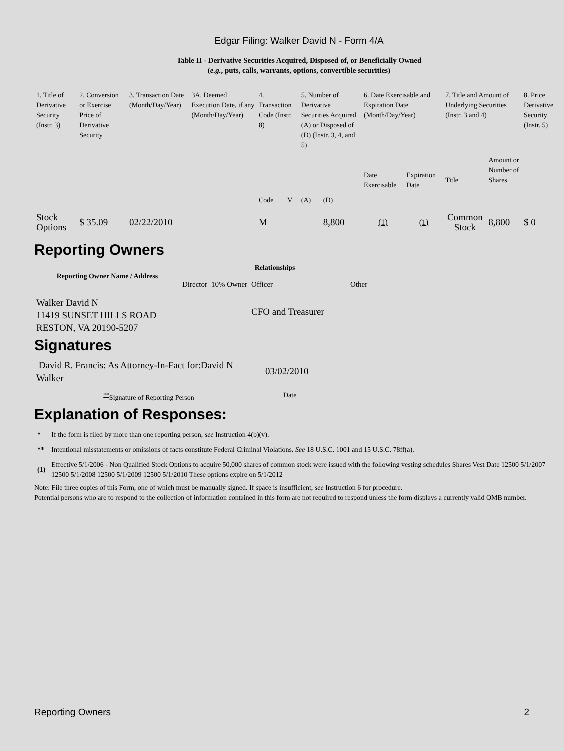Edgar Filing: Walker David N - Form 4/A
Table II - Derivative Securities Acquired, Disposed of, or Beneficially Owned
(e.g., puts, calls, warrants, options, convertible securities)
| 1. Title of Derivative Security (Instr. 3) | 2. Conversion or Exercise Price of Derivative Security | 3. Transaction Date (Month/Day/Year) | 3A. Deemed Execution Date, if any (Month/Day/Year) | 4. Transaction Code (Instr. 8) | | 5. Number of Derivative Securities Acquired (A) or Disposed of (D) (Instr. 3, 4, and 5) | | 6. Date Exercisable and Expiration Date (Month/Day/Year) | | 7. Title and Amount of Underlying Securities (Instr. 3 and 4) | | 8. Price Derivative Security (Instr. 5) |
| | | | | Code | V | (A) | (D) | Date Exercisable | Expiration Date | Title | Amount or Number of Shares | |
| Stock Options | $ 35.09 | 02/22/2010 | | M | | | 8,800 | <sup>(1)</sup> | <sup>(1)</sup> | Common Stock | 8,800 | $ 0 |
Reporting Owners
| Reporting Owner Name / Address | Relationships | | | |
| --- | --- | --- | --- | --- |
| | Director | 10% Owner | Officer | Other |
| Walker David N 11419 SUNSET HILLS ROAD RESTON, VA 20190-5207 | | | CFO and Treasurer | |
Signatures
| David R. Francis: As Attorney-In-Fact for:David N Walker | 03/02/2010 |
| <sup>**</sup> Signature of Reporting Person | Date |
Explanation of Responses:
| * | If the form is filed by more than one reporting person, see Instruction 4(b)(v). |
| ** | Intentional misstatements or omissions of facts constitute Federal Criminal Violations. See 18 U.S.C. 1001 and 15 U.S.C. 78ff(a). |
| (1) | Effective 5/1/2006 - Non Qualified Stock Options to acquire 50,000 shares of common stock were issued with the following vesting schedules Shares Vest Date 12500 5/1/2007 12500 5/1/2008 12500 5/1/2009 12500 5/1/2010 These options expire on 5/1/2012 |
Note: File three copies of this Form, one of which must be manually signed. If space is insufficient, see Instruction 6 for procedure.
Potential persons who are to respond to the collection of information contained in this form are not required to respond unless the form displays a currently valid OMB number.
Reporting Owners 2